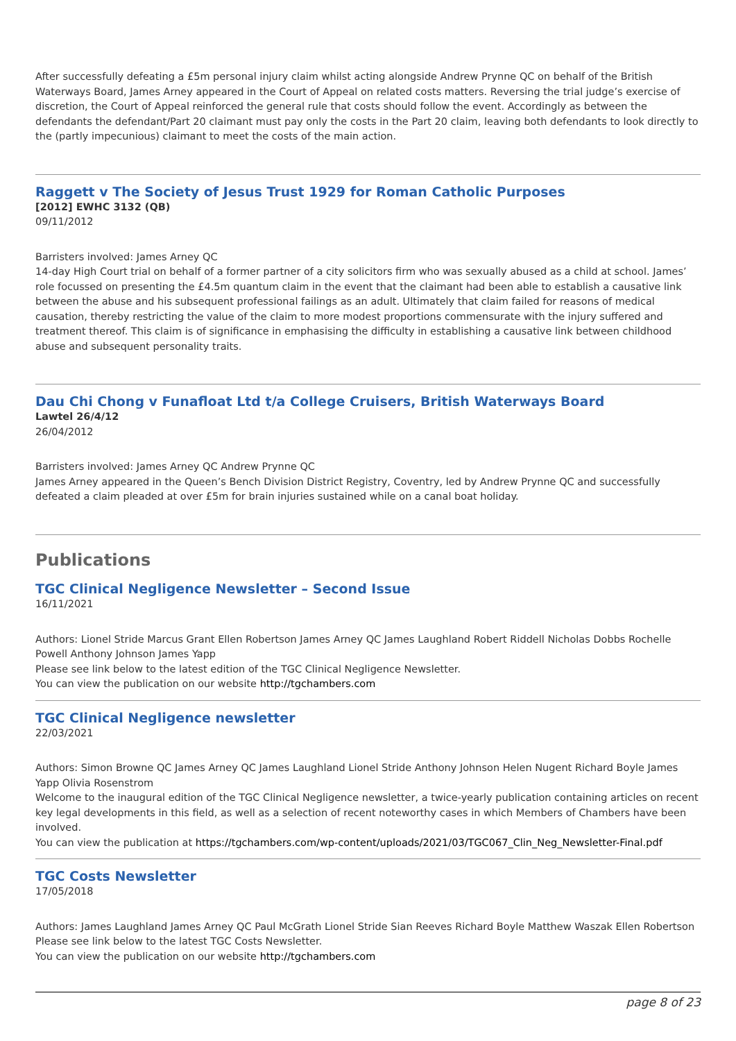After successfully defeating a £5m personal injury claim whilst acting alongside Andrew Prynne QC on behalf of the British Waterways Board, James Arney appeared in the Court of Appeal on related costs matters. Reversing the trial judge’s exercise of discretion, the Court of Appeal reinforced the general rule that costs should follow the event. Accordingly as between the defendants the defendant/Part 20 claimant must pay only the costs in the Part 20 claim, leaving both defendants to look directly to the (partly impecunious) claimant to meet the costs of the main action.
Raggett v The Society of Jesus Trust 1929 for Roman Catholic Purposes
[2012] EWHC 3132 (QB)
09/11/2012
Barristers involved: James Arney QC
14-day High Court trial on behalf of a former partner of a city solicitors firm who was sexually abused as a child at school. James’ role focussed on presenting the £4.5m quantum claim in the event that the claimant had been able to establish a causative link between the abuse and his subsequent professional failings as an adult. Ultimately that claim failed for reasons of medical causation, thereby restricting the value of the claim to more modest proportions commensurate with the injury suffered and treatment thereof. This claim is of significance in emphasising the difficulty in establishing a causative link between childhood abuse and subsequent personality traits.
Dau Chi Chong v Funafloat Ltd t/a College Cruisers, British Waterways Board
Lawtel 26/4/12
26/04/2012
Barristers involved: James Arney QC Andrew Prynne QC
James Arney appeared in the Queen’s Bench Division District Registry, Coventry, led by Andrew Prynne QC and successfully defeated a claim pleaded at over £5m for brain injuries sustained while on a canal boat holiday.
Publications
TGC Clinical Negligence Newsletter – Second Issue
16/11/2021
Authors: Lionel Stride Marcus Grant Ellen Robertson James Arney QC James Laughland Robert Riddell Nicholas Dobbs Rochelle Powell Anthony Johnson James Yapp
Please see link below to the latest edition of the TGC Clinical Negligence Newsletter.
You can view the publication on our website http://tgchambers.com
TGC Clinical Negligence newsletter
22/03/2021
Authors: Simon Browne QC James Arney QC James Laughland Lionel Stride Anthony Johnson Helen Nugent Richard Boyle James Yapp Olivia Rosenstrom
Welcome to the inaugural edition of the TGC Clinical Negligence newsletter, a twice-yearly publication containing articles on recent key legal developments in this field, as well as a selection of recent noteworthy cases in which Members of Chambers have been involved.
You can view the publication at https://tgchambers.com/wp-content/uploads/2021/03/TGC067_Clin_Neg_Newsletter-Final.pdf
TGC Costs Newsletter
17/05/2018
Authors: James Laughland James Arney QC Paul McGrath Lionel Stride Sian Reeves Richard Boyle Matthew Waszak Ellen Robertson
Please see link below to the latest TGC Costs Newsletter.
You can view the publication on our website http://tgchambers.com
page 8 of 23